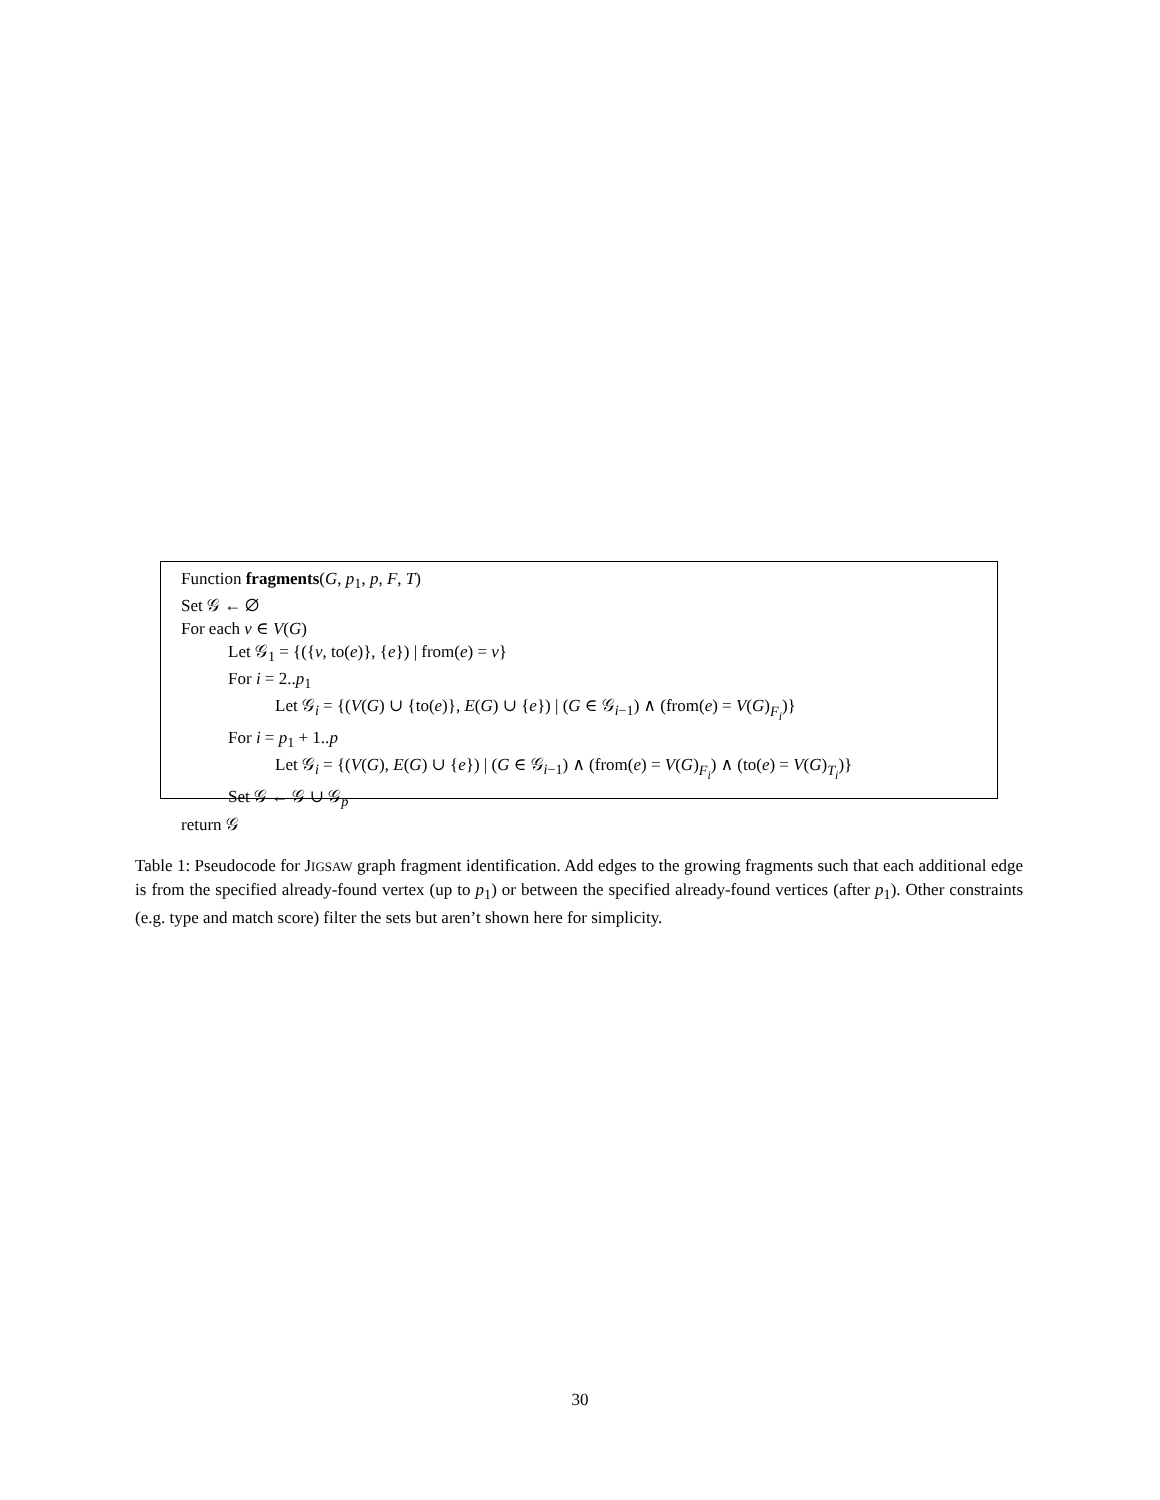Function fragments(G, p<sub>1</sub>, p, F, T)
Set 𝒢 ← ∅
For each v ∈ V(G)
Let 𝒢<sub>1</sub> = {({v, to(e)}, {e}) | from(e) = v}
For i = 2..p<sub>1</sub>
Let 𝒢<sub>i</sub> = {(V(G) ∪ {to(e)}, E(G) ∪ {e}) | (G ∈ 𝒢<sub>i−1</sub>) ∧ (from(e) = V(G)<sub>F<sub>i</sub></sub>)}
For i = p<sub>1</sub> + 1..p
Let 𝒢<sub>i</sub> = {(V(G), E(G) ∪ {e}) | (G ∈ 𝒢<sub>i−1</sub>) ∧ (from(e) = V(G)<sub>F<sub>i</sub></sub>) ∧ (to(e) = V(G)<sub>T<sub>i</sub></sub>)}
Set 𝒢 ← 𝒢 ∪ 𝒢<sub>p</sub>
return 𝒢
Table 1: Pseudocode for JIGSAW graph fragment identification. Add edges to the growing fragments such that each additional edge is from the specified already-found vertex (up to p<sub>1</sub>) or between the specified already-found vertices (after p<sub>1</sub>). Other constraints (e.g. type and match score) filter the sets but aren’t shown here for simplicity.
30